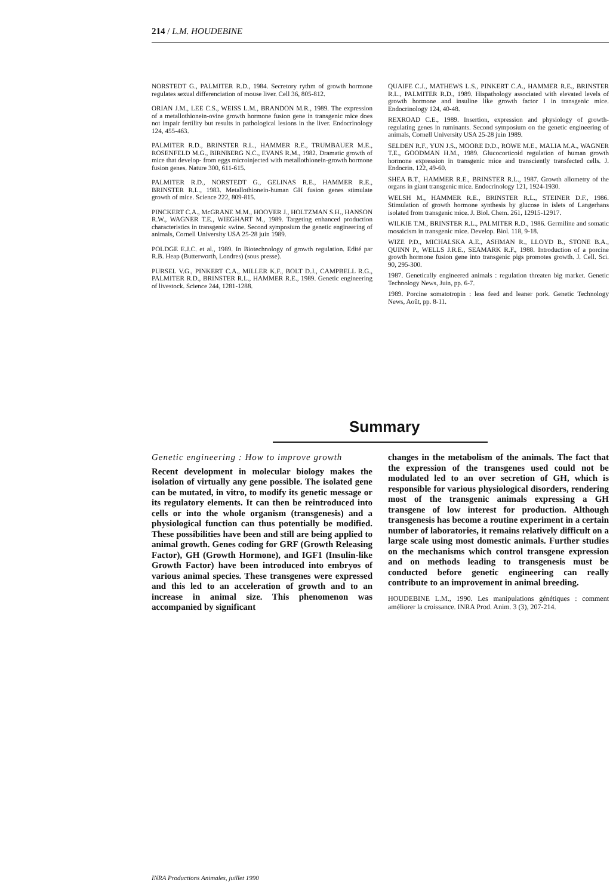214 / L.M. HOUDEBINE
NORSTEDT G., PALMITER R.D., 1984. Secretory rythm of growth hormone regulates sexual differenciation of mouse liver. Cell 36, 805-812.
ORIAN J.M., LEE C.S., WEISS L.M., BRANDON M.R., 1989. The expression of a metallothionein-ovine growth hormone fusion gene in transgenic mice does not impair fertility but results in pathological lesions in the liver. Endocrinology 124, 455-463.
PALMITER R.D., BRINSTER R.L., HAMMER R.E., TRUMBAUER M.E., ROSENFELD M.G., BIRNBERG N.C., EVANS R.M., 1982. Dramatic growth of mice that develop- from eggs microinjected with metallothionein-growth hormone fusion genes. Nature 300, 611-615.
PALMITER R.D., NORSTEDT G., GELINAS R.E., HAMMER R.E., BRINSTER R.L., 1983. Metallothionein-human GH fusion genes stimulate growth of mice. Science 222, 809-815.
PINCKERT C.A., McGRANE M.M., HOOVER J., HOLTZMAN S.H., HANSON R.W., WAGNER T.E., WIEGHART M., 1989. Targeting enhanced production characteristics in transgenic swine. Second symposium the genetic engineering of animals, Cornell University USA 25-28 juin 1989.
POLDGE E.J.C. et al., 1989. In Biotechnology of growth regulation. Edité par R.B. Heap (Butterworth, Londres) (sous presse).
PURSEL V.G., PINKERT C.A., MILLER K.F., BOLT D.J., CAMPBELL R.G., PALMITER R.D., BRINSTER R.L., HAMMER R.E., 1989. Genetic engineering of livestock. Science 244, 1281-1288.
QUAIFE C.J., MATHEWS L.S., PINKERT C.A., HAMMER R.E., BRINSTER R.L., PALMITER R.D., 1989. Hispathology associated with elevated levels of growth hormone and insuline like growth factor I in transgenic mice. Endocrinology 124, 40-48.
REXROAD C.E., 1989. Insertion, expression and physiology of growth-regulating genes in ruminants. Second symposium on the genetic engineering of animals, Cornell University USA 25-28 juin 1989.
SELDEN R.F., YUN J.S., MOORE D.D., ROWE M.E., MALIA M.A., WAGNER T.E., GOODMAN H.M., 1989. Glucocorticoid regulation of human growth hormone expression in transgenic mice and transciently transfected cells. J. Endocrin. 122, 49-60.
SHEA B.T., HAMMER R.E., BRINSTER R.L., 1987. Growth allometry of the organs in giant transgenic mice. Endocrinology 121, 1924-1930.
WELSH M., HAMMER R.E., BRINSTER R.L., STEINER D.F., 1986. Stimulation of growth hormone synthesis by glucose in islets of Langerhans isolated from transgenic mice. J. Biol. Chem. 261, 12915-12917.
WILKIE T.M., BRINSTER R.L., PALMITER R.D., 1986. Germiline and somatic mosaicism in transgenic mice. Develop. Biol. 118, 9-18.
WIZE P.D., MICHALSKA A.E., ASHMAN R., LLOYD B., STONE B.A., QUINN P., WELLS J.R.E., SEAMARK R.F., 1988. Introduction of a porcine growth hormone fusion gene into transgenic pigs promotes growth. J. Cell. Sci. 90, 295-300.
1987. Genetically engineered animals : regulation threaten big market. Genetic Technology News, Juin, pp. 6-7.
1989. Porcine somatotropin : less feed and leaner pork. Genetic Technology News, Août, pp. 8-11.
Summary
Genetic engineering : How to improve growth
Recent development in molecular biology makes the isolation of virtually any gene possible. The isolated gene can be mutated, in vitro, to modify its genetic message or its regulatory elements. It can then be reintroduced into cells or into the whole organism (transgenesis) and a physiological function can thus potentially be modified. These possibilities have been and still are being applied to animal growth. Genes coding for GRF (Growth Releasing Factor), GH (Growth Hormone), and IGF1 (Insulin-like Growth Factor) have been introduced into embryos of various animal species. These transgenes were expressed and this led to an acceleration of growth and to an increase in animal size. This phenomenon was accompanied by significant
changes in the metabolism of the animals. The fact that the expression of the transgenes used could not be modulated led to an over secretion of GH, which is responsible for various physiological disorders, rendering most of the transgenic animals expressing a GH transgene of low interest for production. Although transgenesis has become a routine experiment in a certain number of laboratories, it remains relatively difficult on a large scale using most domestic animals. Further studies on the mechanisms which control transgene expression and on methods leading to transgenesis must be conducted before genetic engineering can really contribute to an improvement in animal breeding.
HOUDEBINE L.M., 1990. Les manipulations génétiques : comment améliorer la croissance. INRA Prod. Anim. 3 (3), 207-214.
INRA Productions Animales, juillet 1990